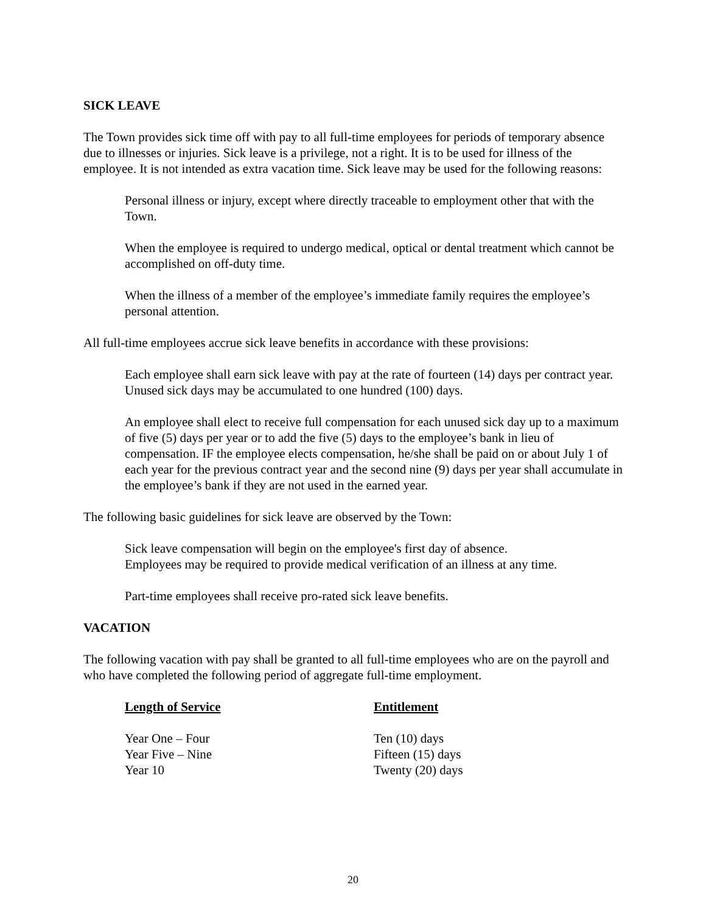SICK LEAVE
The Town provides sick time off with pay to all full-time employees for periods of temporary absence due to illnesses or injuries. Sick leave is a privilege, not a right. It is to be used for illness of the employee. It is not intended as extra vacation time. Sick leave may be used for the following reasons:
Personal illness or injury, except where directly traceable to employment other that with the Town.
When the employee is required to undergo medical, optical or dental treatment which cannot be accomplished on off-duty time.
When the illness of a member of the employee’s immediate family requires the employee’s personal attention.
All full-time employees accrue sick leave benefits in accordance with these provisions:
Each employee shall earn sick leave with pay at the rate of fourteen (14) days per contract year. Unused sick days may be accumulated to one hundred (100) days.
An employee shall elect to receive full compensation for each unused sick day up to a maximum of five (5) days per year or to add the five (5) days to the employee’s bank in lieu of compensation. IF the employee elects compensation, he/she shall be paid on or about July 1 of each year for the previous contract year and the second nine (9) days per year shall accumulate in the employee’s bank if they are not used in the earned year.
The following basic guidelines for sick leave are observed by the Town:
Sick leave compensation will begin on the employee's first day of absence.
Employees may be required to provide medical verification of an illness at any time.
Part-time employees shall receive pro-rated sick leave benefits.
VACATION
The following vacation with pay shall be granted to all full-time employees who are on the payroll and who have completed the following period of aggregate full-time employment.
| Length of Service | Entitlement |
| --- | --- |
| Year One – Four | Ten (10) days |
| Year Five – Nine | Fifteen (15) days |
| Year 10 | Twenty (20) days |
20